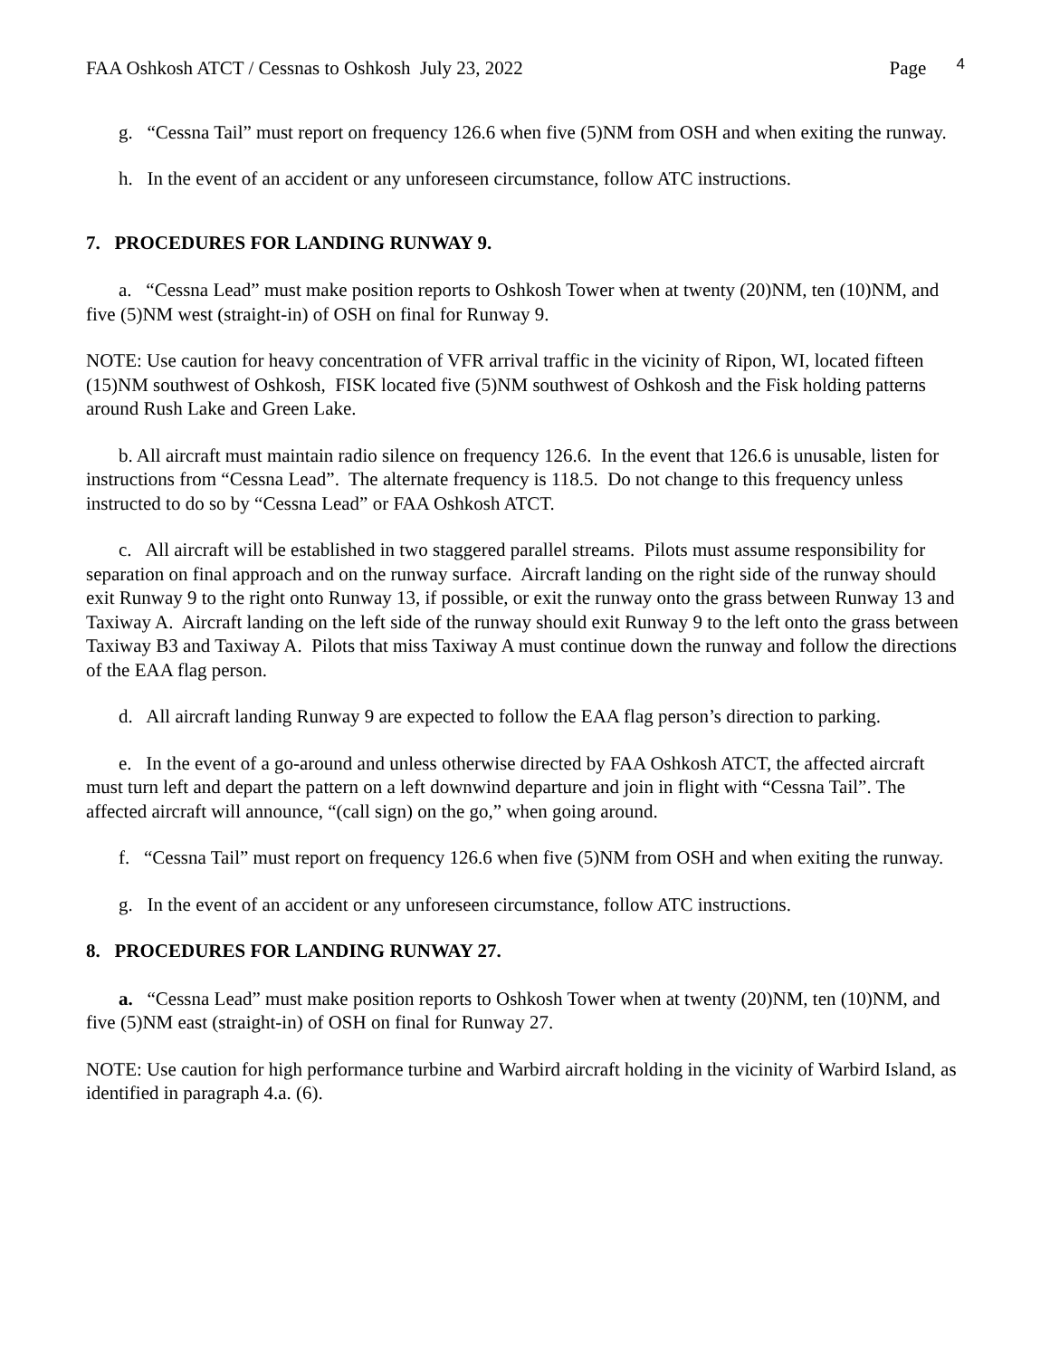FAA Oshkosh ATCT / Cessnas to Oshkosh July 23, 2022 Page 4
g. “Cessna Tail” must report on frequency 126.6 when five (5)NM from OSH and when exiting the runway.
h. In the event of an accident or any unforeseen circumstance, follow ATC instructions.
7. PROCEDURES FOR LANDING RUNWAY 9.
a. “Cessna Lead” must make position reports to Oshkosh Tower when at twenty (20)NM, ten (10)NM, and five (5)NM west (straight-in) of OSH on final for Runway 9.
NOTE: Use caution for heavy concentration of VFR arrival traffic in the vicinity of Ripon, WI, located fifteen (15)NM southwest of Oshkosh, FISK located five (5)NM southwest of Oshkosh and the Fisk holding patterns around Rush Lake and Green Lake.
b. All aircraft must maintain radio silence on frequency 126.6. In the event that 126.6 is unusable, listen for instructions from “Cessna Lead”. The alternate frequency is 118.5. Do not change to this frequency unless instructed to do so by “Cessna Lead” or FAA Oshkosh ATCT.
c. All aircraft will be established in two staggered parallel streams. Pilots must assume responsibility for separation on final approach and on the runway surface. Aircraft landing on the right side of the runway should exit Runway 9 to the right onto Runway 13, if possible, or exit the runway onto the grass between Runway 13 and Taxiway A. Aircraft landing on the left side of the runway should exit Runway 9 to the left onto the grass between Taxiway B3 and Taxiway A. Pilots that miss Taxiway A must continue down the runway and follow the directions of the EAA flag person.
d. All aircraft landing Runway 9 are expected to follow the EAA flag person’s direction to parking.
e. In the event of a go-around and unless otherwise directed by FAA Oshkosh ATCT, the affected aircraft must turn left and depart the pattern on a left downwind departure and join in flight with “Cessna Tail”. The affected aircraft will announce, “(call sign) on the go,” when going around.
f. “Cessna Tail” must report on frequency 126.6 when five (5)NM from OSH and when exiting the runway.
g. In the event of an accident or any unforeseen circumstance, follow ATC instructions.
8. PROCEDURES FOR LANDING RUNWAY 27.
a. “Cessna Lead” must make position reports to Oshkosh Tower when at twenty (20)NM, ten (10)NM, and five (5)NM east (straight-in) of OSH on final for Runway 27.
NOTE: Use caution for high performance turbine and Warbird aircraft holding in the vicinity of Warbird Island, as identified in paragraph 4.a. (6).